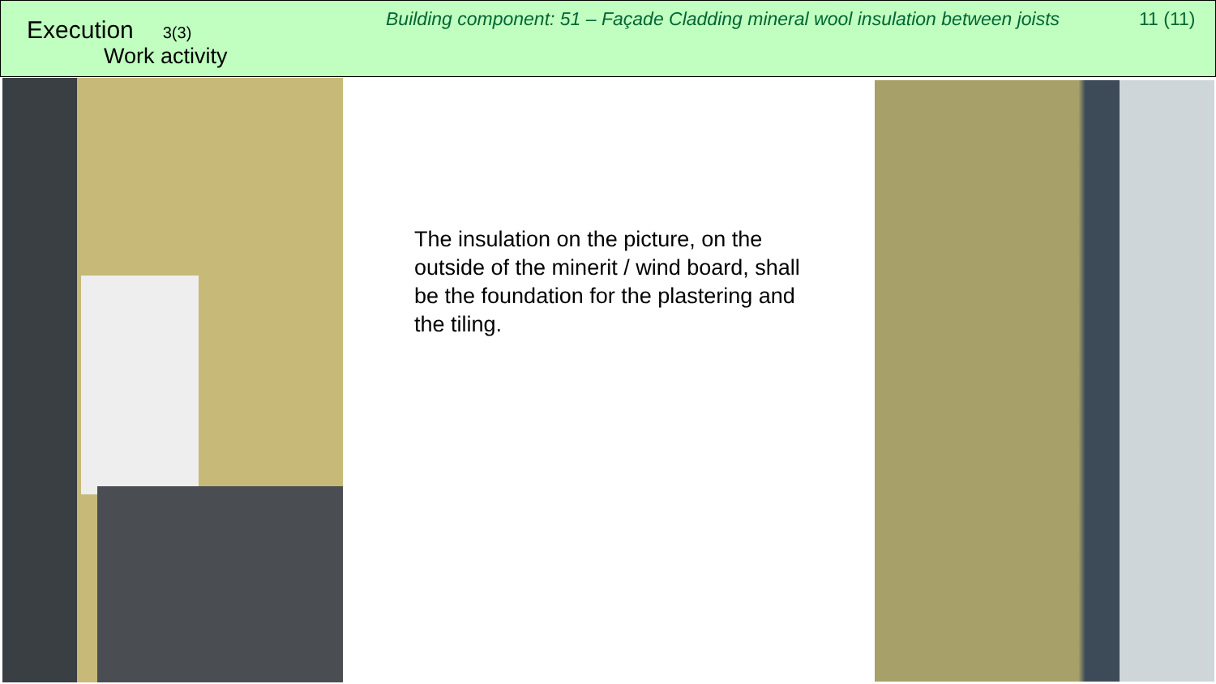Execution 3(3)
Work activity
Building component: 51 – Façade Cladding mineral wool insulation between joists
11 (11)
The insulation on the picture, on the outside of the minerit / wind board, shall be the foundation for the plastering and the tiling.